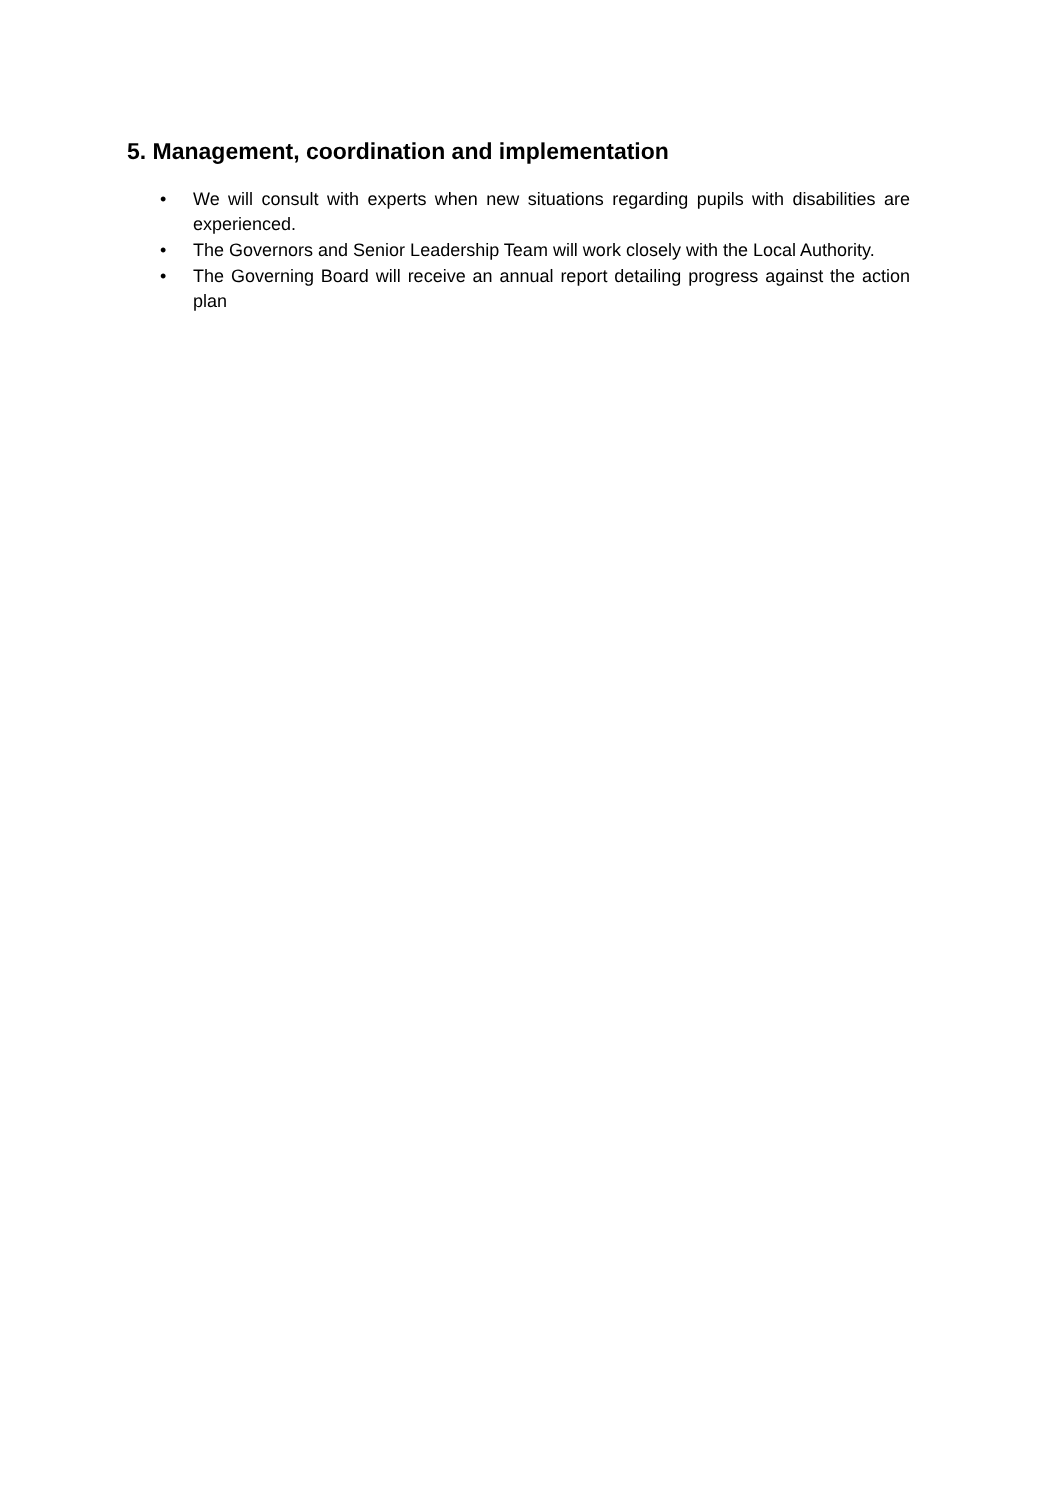5. Management, coordination and implementation
• We will consult with experts when new situations regarding pupils with disabilities are experienced.
• The Governors and Senior Leadership Team will work closely with the Local Authority.
• The Governing Board will receive an annual report detailing progress against the action plan